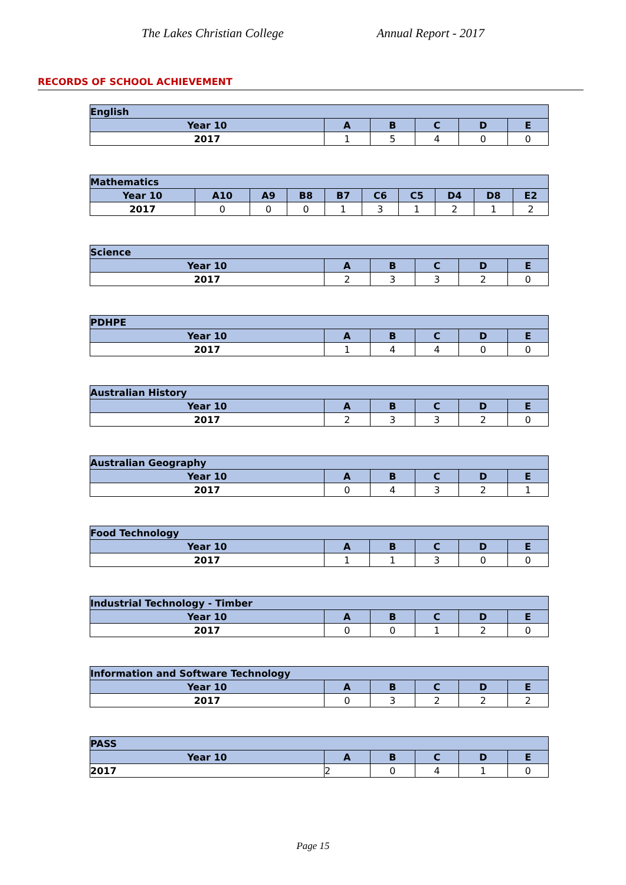The Lakes Christian College Annual Report - 2017
RECORDS OF SCHOOL ACHIEVEMENT
| English | | | | | |
| --- | --- | --- | --- | --- | --- |
| Year 10 | A | B | C | D | E |
| 2017 | 1 | 5 | 4 | 0 | 0 |
| Mathematics | | | | | | | | | |
| --- | --- | --- | --- | --- | --- | --- | --- | --- | --- |
| Year 10 | A10 | A9 | B8 | B7 | C6 | C5 | D4 | D8 | E2 |
| 2017 | 0 | 0 | 0 | 1 | 3 | 1 | 2 | 1 | 2 |
| Science | | | | | |
| --- | --- | --- | --- | --- | --- |
| Year 10 | A | B | C | D | E |
| 2017 | 2 | 3 | 3 | 2 | 0 |
| PDHPE | | | | | |
| --- | --- | --- | --- | --- | --- |
| Year 10 | A | B | C | D | E |
| 2017 | 1 | 4 | 4 | 0 | 0 |
| Australian History | | | | | |
| --- | --- | --- | --- | --- | --- |
| Year 10 | A | B | C | D | E |
| 2017 | 2 | 3 | 3 | 2 | 0 |
| Australian Geography | | | | | |
| --- | --- | --- | --- | --- | --- |
| Year 10 | A | B | C | D | E |
| 2017 | 0 | 4 | 3 | 2 | 1 |
| Food Technology | | | | | |
| --- | --- | --- | --- | --- | --- |
| Year 10 | A | B | C | D | E |
| 2017 | 1 | 1 | 3 | 0 | 0 |
| Industrial Technology - Timber | | | | | |
| --- | --- | --- | --- | --- | --- |
| Year 10 | A | B | C | D | E |
| 2017 | 0 | 0 | 1 | 2 | 0 |
| Information and Software Technology | | | | | |
| --- | --- | --- | --- | --- | --- |
| Year 10 | A | B | C | D | E |
| 2017 | 0 | 3 | 2 | 2 | 2 |
| PASS | | | | | |
| --- | --- | --- | --- | --- | --- |
| Year 10 | A | B | C | D | E |
| 2017 | 2 | 0 | 4 | 1 | 0 |
Page 15